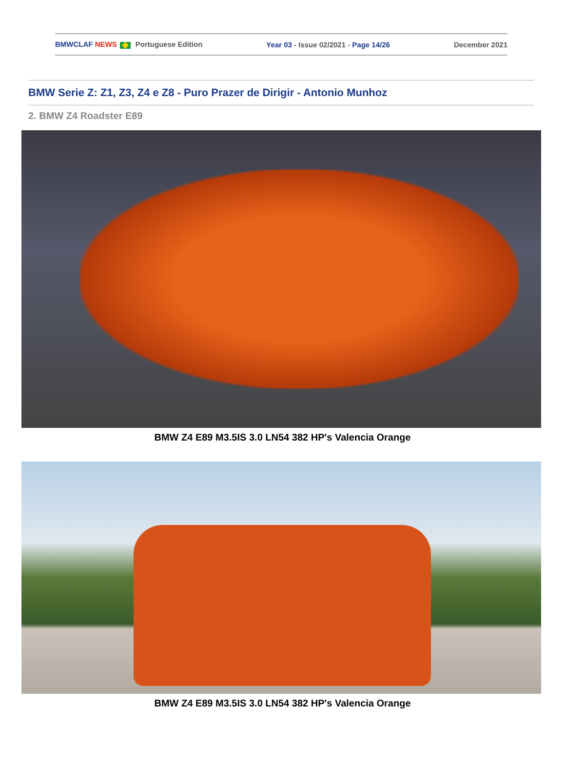BMWCLAF NEWS Portuguese Edition Year 03 - Issue 02/2021 - Page 14/26 December 2021
BMW Serie Z: Z1, Z3, Z4 e Z8 - Puro Prazer de Dirigir - Antonio Munhoz
2. BMW Z4 Roadster E89
BMW Z4 E89 M3.5IS 3.0 LN54 382 HP's Valencia Orange
BMW Z4 E89 M3.5IS 3.0 LN54 382 HP's Valencia Orange